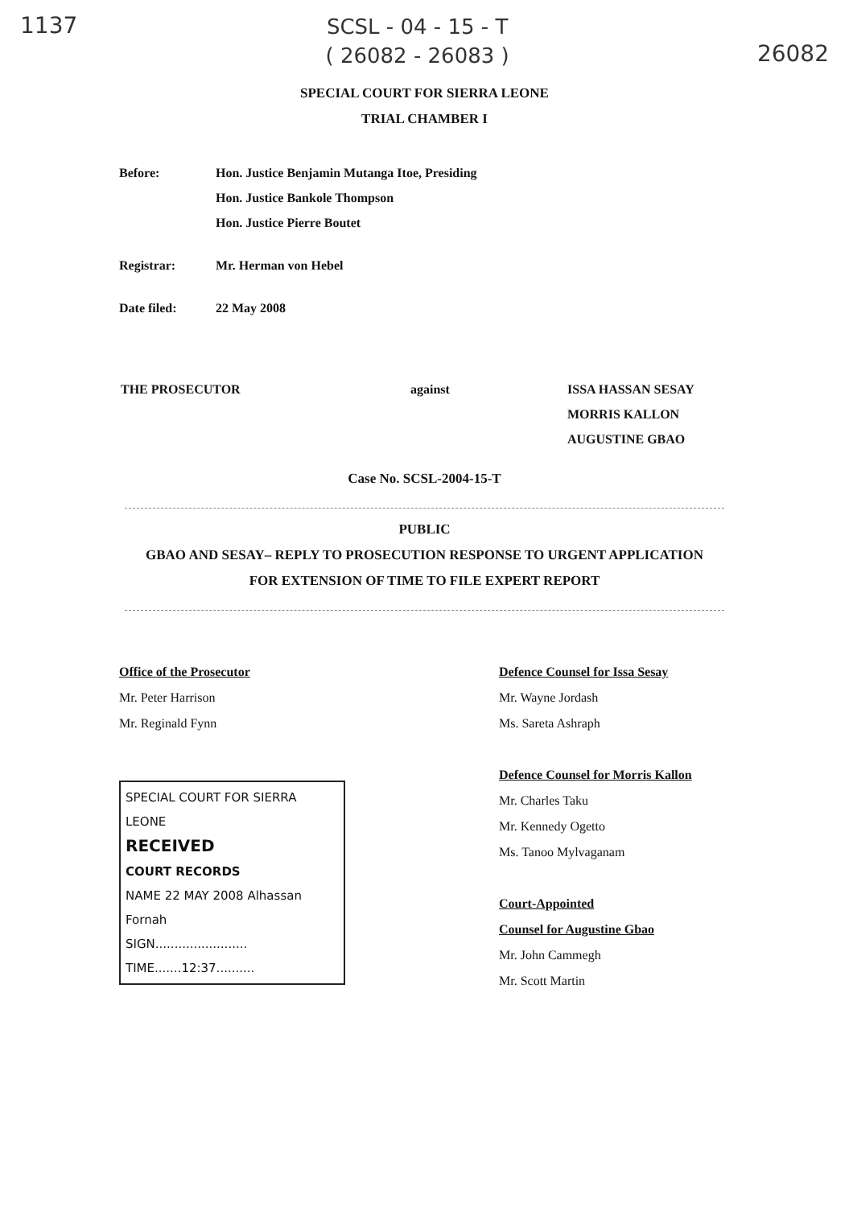1137
SCSL - 04 - 15 - T
( 26082 - 26083 )
26082
SPECIAL COURT FOR SIERRA LEONE
TRIAL CHAMBER I
Before: Hon. Justice Benjamin Mutanga Itoe, Presiding
Hon. Justice Bankole Thompson
Hon. Justice Pierre Boutet
Registrar: Mr. Herman von Hebel
Date filed: 22 May 2008
THE PROSECUTOR against ISSA HASSAN SESAY
MORRIS KALLON
AUGUSTINE GBAO
Case No. SCSL-2004-15-T
PUBLIC
GBAO AND SESAY– REPLY TO PROSECUTION RESPONSE TO URGENT APPLICATION
FOR EXTENSION OF TIME TO FILE EXPERT REPORT
Office of the Prosecutor
Mr. Peter Harrison
Mr. Reginald Fynn
SPECIAL COURT FOR SIERRA LEONE
RECEIVED
COURT RECORDS
NAME 22 MAY 2008 Alhassan Fornah
SIGN........................
TIME.......12:37..........
Defence Counsel for Issa Sesay
Mr. Wayne Jordash
Ms. Sareta Ashraph
Defence Counsel for Morris Kallon
Mr. Charles Taku
Mr. Kennedy Ogetto
Ms. Tanoo Mylvaganam
Court-Appointed
Counsel for Augustine Gbao
Mr. John Cammegh
Mr. Scott Martin